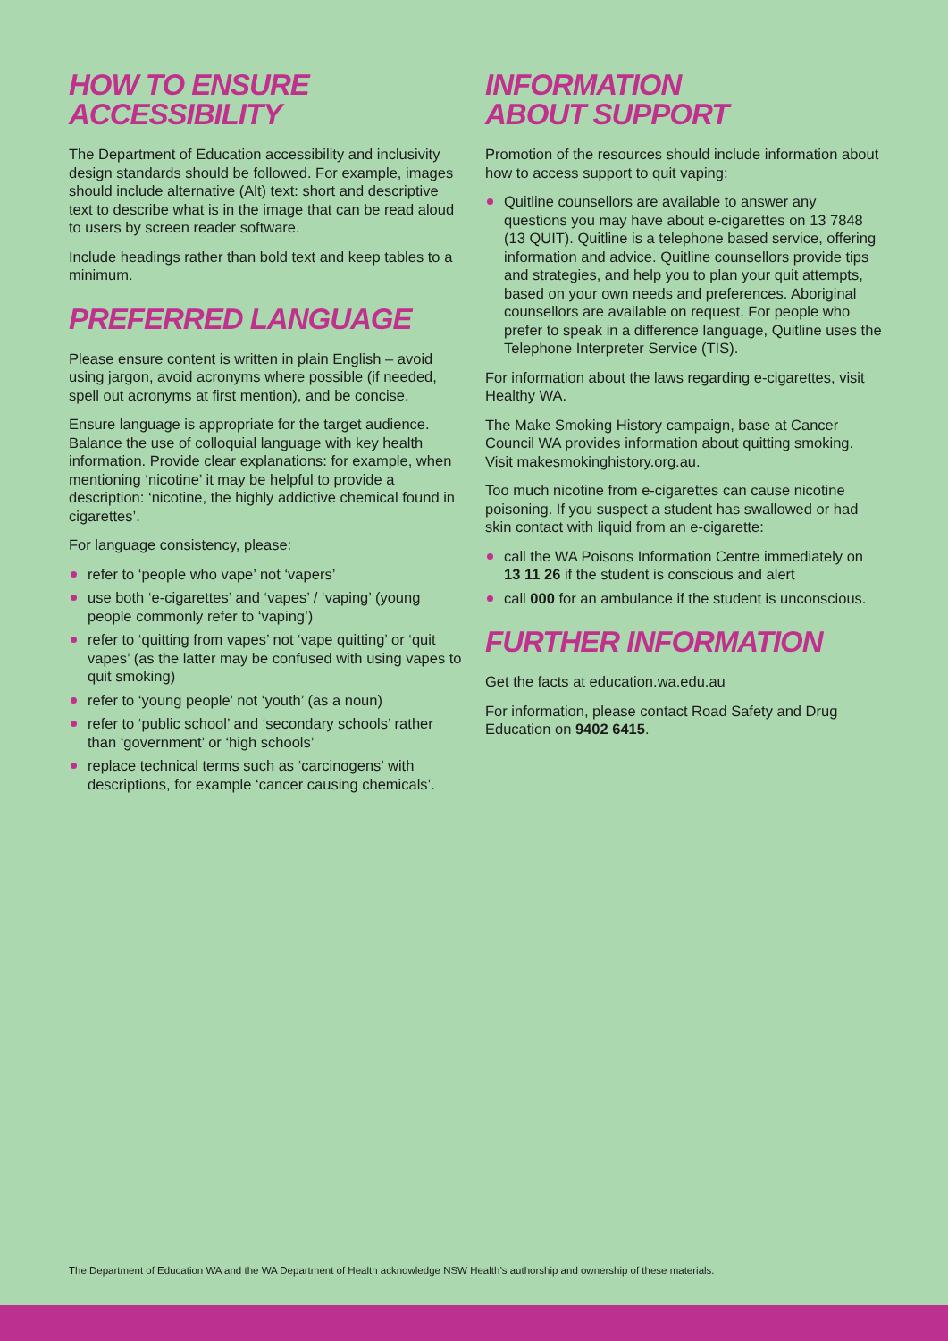HOW TO ENSURE
ACCESSIBILITY
The Department of Education accessibility and inclusivity design standards should be followed. For example, images should include alternative (Alt) text: short and descriptive text to describe what is in the image that can be read aloud to users by screen reader software.
Include headings rather than bold text and keep tables to a minimum.
PREFERRED LANGUAGE
Please ensure content is written in plain English – avoid using jargon, avoid acronyms where possible (if needed, spell out acronyms at first mention), and be concise.
Ensure language is appropriate for the target audience. Balance the use of colloquial language with key health information. Provide clear explanations: for example, when mentioning ‘nicotine’ it may be helpful to provide a description: ‘nicotine, the highly addictive chemical found in cigarettes’.
For language consistency, please:
refer to ‘people who vape’ not ‘vapers’
use both ‘e-cigarettes’ and ‘vapes’ / ‘vaping’ (young people commonly refer to ‘vaping’)
refer to ‘quitting from vapes’ not ‘vape quitting’ or ‘quit vapes’ (as the latter may be confused with using vapes to quit smoking)
refer to ‘young people’ not ‘youth’ (as a noun)
refer to ‘public school’ and ‘secondary schools’ rather than ‘government’ or ‘high schools’
replace technical terms such as ‘carcinogens’ with descriptions, for example ‘cancer causing chemicals’.
INFORMATION
ABOUT SUPPORT
Promotion of the resources should include information about how to access support to quit vaping:
Quitline counsellors are available to answer any questions you may have about e-cigarettes on 13 7848 (13 QUIT). Quitline is a telephone based service, offering information and advice. Quitline counsellors provide tips and strategies, and help you to plan your quit attempts, based on your own needs and preferences. Aboriginal counsellors are available on request. For people who prefer to speak in a difference language, Quitline uses the Telephone Interpreter Service (TIS).
For information about the laws regarding e-cigarettes, visit Healthy WA.
The Make Smoking History campaign, base at Cancer Council WA provides information about quitting smoking. Visit makesmokinghistory.org.au.
Too much nicotine from e-cigarettes can cause nicotine poisoning. If you suspect a student has swallowed or had skin contact with liquid from an e-cigarette:
call the WA Poisons Information Centre immediately on 13 11 26 if the student is conscious and alert
call 000 for an ambulance if the student is unconscious.
FURTHER INFORMATION
Get the facts at education.wa.edu.au
For information, please contact Road Safety and Drug Education on 9402 6415.
The Department of Education WA and the WA Department of Health acknowledge NSW Health’s authorship and ownership of these materials.